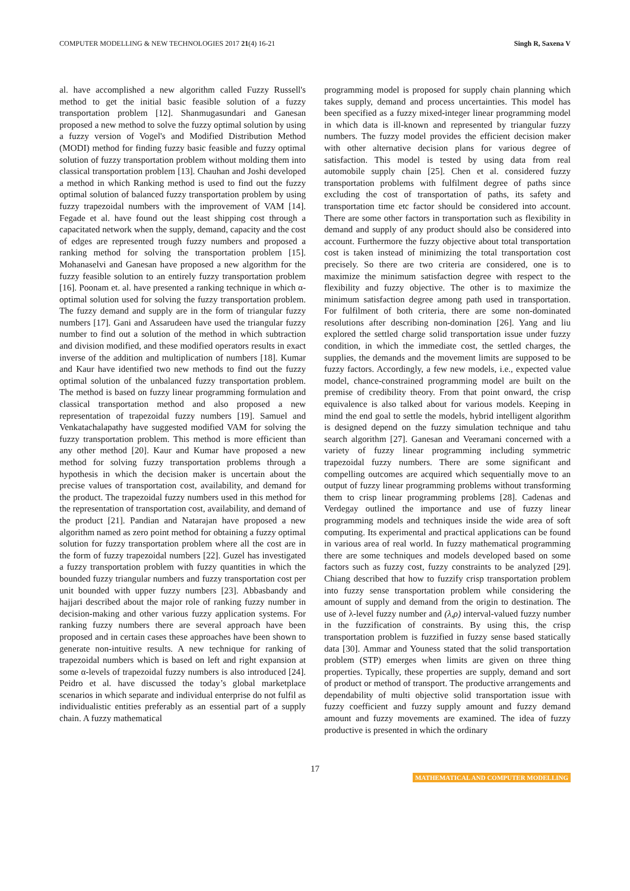COMPUTER MODELLING & NEW TECHNOLOGIES 2017 21(4) 16-21 Singh R, Saxena V
al. have accomplished a new algorithm called Fuzzy Russell's method to get the initial basic feasible solution of a fuzzy transportation problem [12]. Shanmugasundari and Ganesan proposed a new method to solve the fuzzy optimal solution by using a fuzzy version of Vogel's and Modified Distribution Method (MODI) method for finding fuzzy basic feasible and fuzzy optimal solution of fuzzy transportation problem without molding them into classical transportation problem [13]. Chauhan and Joshi developed a method in which Ranking method is used to find out the fuzzy optimal solution of balanced fuzzy transportation problem by using fuzzy trapezoidal numbers with the improvement of VAM [14]. Fegade et al. have found out the least shipping cost through a capacitated network when the supply, demand, capacity and the cost of edges are represented trough fuzzy numbers and proposed a ranking method for solving the transportation problem [15]. Mohanaselvi and Ganesan have proposed a new algorithm for the fuzzy feasible solution to an entirely fuzzy transportation problem [16]. Poonam et. al. have presented a ranking technique in which α-optimal solution used for solving the fuzzy transportation problem. The fuzzy demand and supply are in the form of triangular fuzzy numbers [17]. Gani and Assarudeen have used the triangular fuzzy number to find out a solution of the method in which subtraction and division modified, and these modified operators results in exact inverse of the addition and multiplication of numbers [18]. Kumar and Kaur have identified two new methods to find out the fuzzy optimal solution of the unbalanced fuzzy transportation problem. The method is based on fuzzy linear programming formulation and classical transportation method and also proposed a new representation of trapezoidal fuzzy numbers [19]. Samuel and Venkatachalapathy have suggested modified VAM for solving the fuzzy transportation problem. This method is more efficient than any other method [20]. Kaur and Kumar have proposed a new method for solving fuzzy transportation problems through a hypothesis in which the decision maker is uncertain about the precise values of transportation cost, availability, and demand for the product. The trapezoidal fuzzy numbers used in this method for the representation of transportation cost, availability, and demand of the product [21]. Pandian and Natarajan have proposed a new algorithm named as zero point method for obtaining a fuzzy optimal solution for fuzzy transportation problem where all the cost are in the form of fuzzy trapezoidal numbers [22]. Guzel has investigated a fuzzy transportation problem with fuzzy quantities in which the bounded fuzzy triangular numbers and fuzzy transportation cost per unit bounded with upper fuzzy numbers [23]. Abbasbandy and hajjari described about the major role of ranking fuzzy number in decision-making and other various fuzzy application systems. For ranking fuzzy numbers there are several approach have been proposed and in certain cases these approaches have been shown to generate non-intuitive results. A new technique for ranking of trapezoidal numbers which is based on left and right expansion at some α-levels of trapezoidal fuzzy numbers is also introduced [24]. Peidro et al. have discussed the today’s global marketplace scenarios in which separate and individual enterprise do not fulfil as individualistic entities preferably as an essential part of a supply chain. A fuzzy mathematical
programming model is proposed for supply chain planning which takes supply, demand and process uncertainties. This model has been specified as a fuzzy mixed-integer linear programming model in which data is ill-known and represented by triangular fuzzy numbers. The fuzzy model provides the efficient decision maker with other alternative decision plans for various degree of satisfaction. This model is tested by using data from real automobile supply chain [25]. Chen et al. considered fuzzy transportation problems with fulfilment degree of paths since excluding the cost of transportation of paths, its safety and transportation time etc factor should be considered into account. There are some other factors in transportation such as flexibility in demand and supply of any product should also be considered into account. Furthermore the fuzzy objective about total transportation cost is taken instead of minimizing the total transportation cost precisely. So there are two criteria are considered, one is to maximize the minimum satisfaction degree with respect to the flexibility and fuzzy objective. The other is to maximize the minimum satisfaction degree among path used in transportation. For fulfilment of both criteria, there are some non-dominated resolutions after describing non-domination [26]. Yang and liu explored the settled charge solid transportation issue under fuzzy condition, in which the immediate cost, the settled charges, the supplies, the demands and the movement limits are supposed to be fuzzy factors. Accordingly, a few new models, i.e., expected value model, chance-constrained programming model are built on the premise of credibility theory. From that point onward, the crisp equivalence is also talked about for various models. Keeping in mind the end goal to settle the models, hybrid intelligent algorithm is designed depend on the fuzzy simulation technique and tahu search algorithm [27]. Ganesan and Veeramani concerned with a variety of fuzzy linear programming including symmetric trapezoidal fuzzy numbers. There are some significant and compelling outcomes are acquired which sequentially move to an output of fuzzy linear programming problems without transforming them to crisp linear programming problems [28]. Cadenas and Verdegay outlined the importance and use of fuzzy linear programming models and techniques inside the wide area of soft computing. Its experimental and practical applications can be found in various area of real world. In fuzzy mathematical programming there are some techniques and models developed based on some factors such as fuzzy cost, fuzzy constraints to be analyzed [29]. Chiang described that how to fuzzify crisp transportation problem into fuzzy sense transportation problem while considering the amount of supply and demand from the origin to destination. The use of λ-level fuzzy number and (λ,ρ) interval-valued fuzzy number in the fuzzification of constraints. By using this, the crisp transportation problem is fuzzified in fuzzy sense based statically data [30]. Ammar and Youness stated that the solid transportation problem (STP) emerges when limits are given on three thing properties. Typically, these properties are supply, demand and sort of product or method of transport. The productive arrangements and dependability of multi objective solid transportation issue with fuzzy coefficient and fuzzy supply amount and fuzzy demand amount and fuzzy movements are examined. The idea of fuzzy productive is presented in which the ordinary
17
MATHEMATICAL AND COMPUTER MODELLING